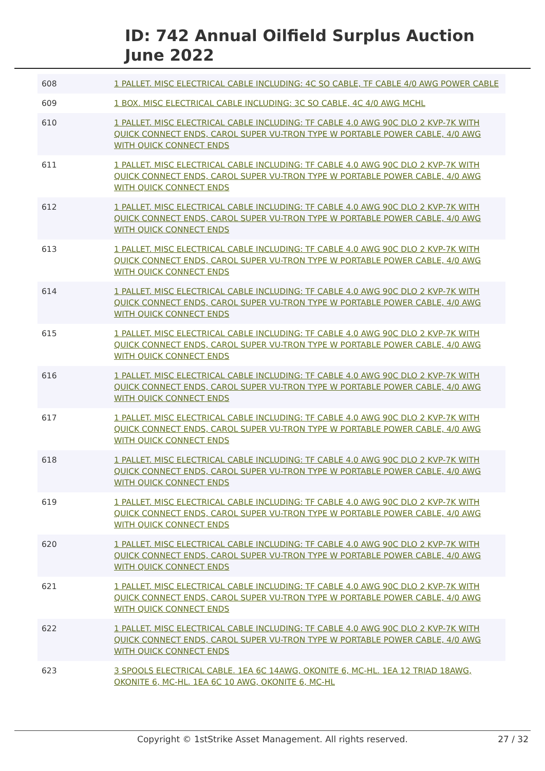ID: 742 Annual Oilfield Surplus Auction
June 2022
| 608 | 1 PALLET. MISC ELECTRICAL CABLE INCLUDING: 4C SO CABLE, TF CABLE 4/0 AWG POWER CABLE |
| 609 | 1 BOX. MISC ELECTRICAL CABLE INCLUDING: 3C SO CABLE, 4C 4/0 AWG MCHL |
| 610 | 1 PALLET. MISC ELECTRICAL CABLE INCLUDING: TF CABLE 4.0 AWG 90C DLO 2 KVP-7K WITH QUICK CONNECT ENDS, CAROL SUPER VU-TRON TYPE W PORTABLE POWER CABLE, 4/0 AWG WITH QUICK CONNECT ENDS |
| 611 | 1 PALLET. MISC ELECTRICAL CABLE INCLUDING: TF CABLE 4.0 AWG 90C DLO 2 KVP-7K WITH QUICK CONNECT ENDS, CAROL SUPER VU-TRON TYPE W PORTABLE POWER CABLE, 4/0 AWG WITH QUICK CONNECT ENDS |
| 612 | 1 PALLET. MISC ELECTRICAL CABLE INCLUDING: TF CABLE 4.0 AWG 90C DLO 2 KVP-7K WITH QUICK CONNECT ENDS, CAROL SUPER VU-TRON TYPE W PORTABLE POWER CABLE, 4/0 AWG WITH QUICK CONNECT ENDS |
| 613 | 1 PALLET. MISC ELECTRICAL CABLE INCLUDING: TF CABLE 4.0 AWG 90C DLO 2 KVP-7K WITH QUICK CONNECT ENDS, CAROL SUPER VU-TRON TYPE W PORTABLE POWER CABLE, 4/0 AWG WITH QUICK CONNECT ENDS |
| 614 | 1 PALLET. MISC ELECTRICAL CABLE INCLUDING: TF CABLE 4.0 AWG 90C DLO 2 KVP-7K WITH QUICK CONNECT ENDS, CAROL SUPER VU-TRON TYPE W PORTABLE POWER CABLE, 4/0 AWG WITH QUICK CONNECT ENDS |
| 615 | 1 PALLET. MISC ELECTRICAL CABLE INCLUDING: TF CABLE 4.0 AWG 90C DLO 2 KVP-7K WITH QUICK CONNECT ENDS, CAROL SUPER VU-TRON TYPE W PORTABLE POWER CABLE, 4/0 AWG WITH QUICK CONNECT ENDS |
| 616 | 1 PALLET. MISC ELECTRICAL CABLE INCLUDING: TF CABLE 4.0 AWG 90C DLO 2 KVP-7K WITH QUICK CONNECT ENDS, CAROL SUPER VU-TRON TYPE W PORTABLE POWER CABLE, 4/0 AWG WITH QUICK CONNECT ENDS |
| 617 | 1 PALLET. MISC ELECTRICAL CABLE INCLUDING: TF CABLE 4.0 AWG 90C DLO 2 KVP-7K WITH QUICK CONNECT ENDS, CAROL SUPER VU-TRON TYPE W PORTABLE POWER CABLE, 4/0 AWG WITH QUICK CONNECT ENDS |
| 618 | 1 PALLET. MISC ELECTRICAL CABLE INCLUDING: TF CABLE 4.0 AWG 90C DLO 2 KVP-7K WITH QUICK CONNECT ENDS, CAROL SUPER VU-TRON TYPE W PORTABLE POWER CABLE, 4/0 AWG WITH QUICK CONNECT ENDS |
| 619 | 1 PALLET. MISC ELECTRICAL CABLE INCLUDING: TF CABLE 4.0 AWG 90C DLO 2 KVP-7K WITH QUICK CONNECT ENDS, CAROL SUPER VU-TRON TYPE W PORTABLE POWER CABLE, 4/0 AWG WITH QUICK CONNECT ENDS |
| 620 | 1 PALLET. MISC ELECTRICAL CABLE INCLUDING: TF CABLE 4.0 AWG 90C DLO 2 KVP-7K WITH QUICK CONNECT ENDS, CAROL SUPER VU-TRON TYPE W PORTABLE POWER CABLE, 4/0 AWG WITH QUICK CONNECT ENDS |
| 621 | 1 PALLET. MISC ELECTRICAL CABLE INCLUDING: TF CABLE 4.0 AWG 90C DLO 2 KVP-7K WITH QUICK CONNECT ENDS, CAROL SUPER VU-TRON TYPE W PORTABLE POWER CABLE, 4/0 AWG WITH QUICK CONNECT ENDS |
| 622 | 1 PALLET. MISC ELECTRICAL CABLE INCLUDING: TF CABLE 4.0 AWG 90C DLO 2 KVP-7K WITH QUICK CONNECT ENDS, CAROL SUPER VU-TRON TYPE W PORTABLE POWER CABLE, 4/0 AWG WITH QUICK CONNECT ENDS |
| 623 | 3 SPOOLS ELECTRICAL CABLE. 1EA 6C 14AWG, OKONITE 6, MC-HL. 1EA 12 TRIAD 18AWG, OKONITE 6, MC-HL. 1EA 6C 10 AWG, OKONITE 6, MC-HL |
Copyright © 1stStrike Asset Management. All rights reserved. 27 / 32